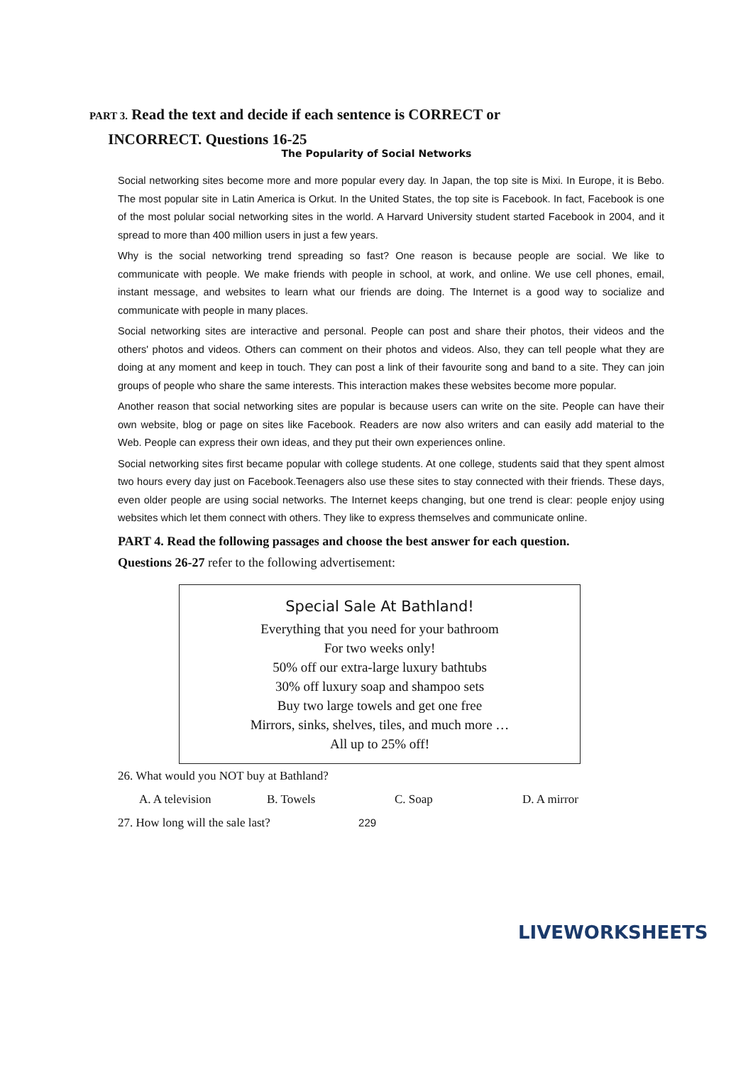PART 3. Read the text and decide if each sentence is CORRECT or
INCORRECT. Questions 16-25
The Popularity of Social Networks
Social networking sites become more and more popular every day. In Japan, the top site is Mixi. In Europe, it is Bebo. The most popular site in Latin America is Orkut. In the United States, the top site is Facebook. In fact, Facebook is one of the most polular social networking sites in the world. A Harvard University student started Facebook in 2004, and it spread to more than 400 million users in just a few years.
Why is the social networking trend spreading so fast? One reason is because people are social. We like to communicate with people. We make friends with people in school, at work, and online. We use cell phones, email, instant message, and websites to learn what our friends are doing. The Internet is a good way to socialize and communicate with people in many places.
Social networking sites are interactive and personal. People can post and share their photos, their videos and the others' photos and videos. Others can comment on their photos and videos. Also, they can tell people what they are doing at any moment and keep in touch. They can post a link of their favourite song and band to a site. They can join groups of people who share the same interests. This interaction makes these websites become more popular.
Another reason that social networking sites are popular is because users can write on the site. People can have their own website, blog or page on sites like Facebook. Readers are now also writers and can easily add material to the Web. People can express their own ideas, and they put their own experiences online.
Social networking sites first became popular with college students. At one college, students said that they spent almost two hours every day just on Facebook.Teenagers also use these sites to stay connected with their friends. These days, even older people are using social networks. The Internet keeps changing, but one trend is clear: people enjoy using websites which let them connect with others. They like to express themselves and communicate online.
PART 4. Read the following passages and choose the best answer for each question.
Questions 26-27 refer to the following advertisement:
Special Sale At Bathland!
Everything that you need for your bathroom
For two weeks only!
50% off our extra-large luxury bathtubs
30% off luxury soap and shampoo sets
Buy two large towels and get one free
Mirrors, sinks, shelves, tiles, and much more …
All up to 25% off!
26. What would you NOT buy at Bathland?
A. A television B. Towels C. Soap D. A mirror
27. How long will the sale last? 229
LIVEWORKSHEETS